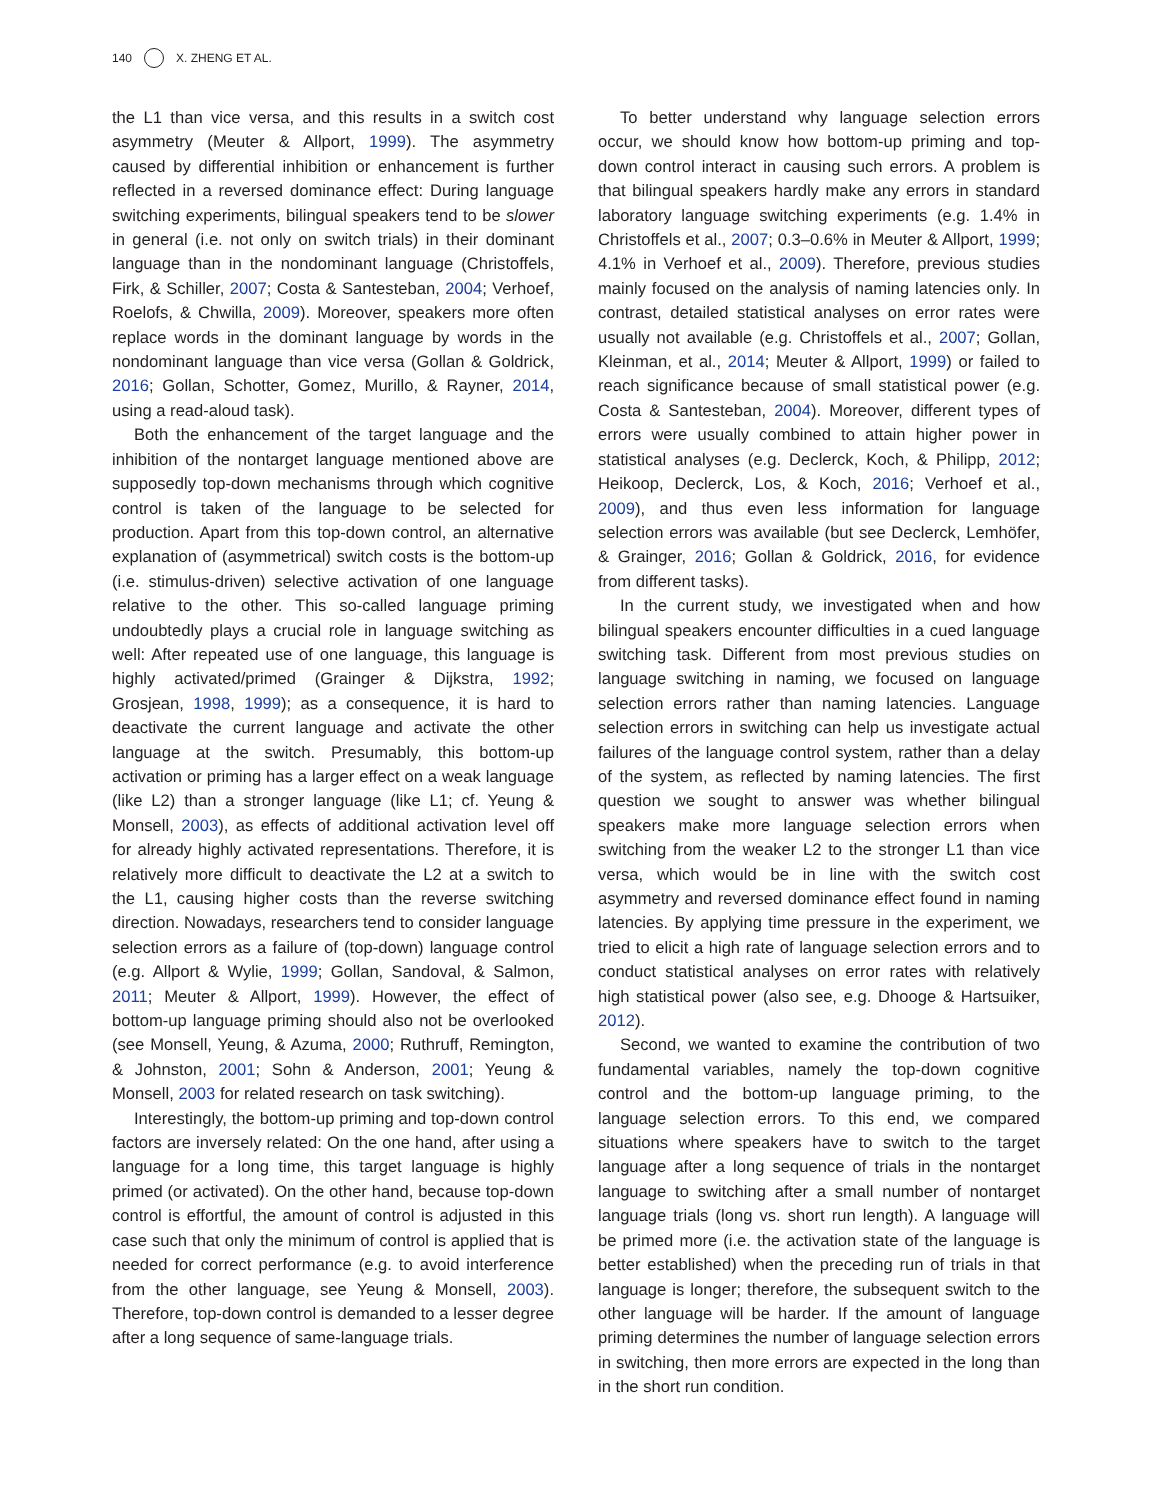140 X. ZHENG ET AL.
the L1 than vice versa, and this results in a switch cost asymmetry (Meuter & Allport, 1999). The asymmetry caused by differential inhibition or enhancement is further reflected in a reversed dominance effect: During language switching experiments, bilingual speakers tend to be slower in general (i.e. not only on switch trials) in their dominant language than in the nondominant language (Christoffels, Firk, & Schiller, 2007; Costa & Santesteban, 2004; Verhoef, Roelofs, & Chwilla, 2009). Moreover, speakers more often replace words in the dominant language by words in the nondominant language than vice versa (Gollan & Goldrick, 2016; Gollan, Schotter, Gomez, Murillo, & Rayner, 2014, using a read-aloud task).
Both the enhancement of the target language and the inhibition of the nontarget language mentioned above are supposedly top-down mechanisms through which cognitive control is taken of the language to be selected for production. Apart from this top-down control, an alternative explanation of (asymmetrical) switch costs is the bottom-up (i.e. stimulus-driven) selective activation of one language relative to the other. This so-called language priming undoubtedly plays a crucial role in language switching as well: After repeated use of one language, this language is highly activated/primed (Grainger & Dijkstra, 1992; Grosjean, 1998, 1999); as a consequence, it is hard to deactivate the current language and activate the other language at the switch. Presumably, this bottom-up activation or priming has a larger effect on a weak language (like L2) than a stronger language (like L1; cf. Yeung & Monsell, 2003), as effects of additional activation level off for already highly activated representations. Therefore, it is relatively more difficult to deactivate the L2 at a switch to the L1, causing higher costs than the reverse switching direction. Nowadays, researchers tend to consider language selection errors as a failure of (top-down) language control (e.g. Allport & Wylie, 1999; Gollan, Sandoval, & Salmon, 2011; Meuter & Allport, 1999). However, the effect of bottom-up language priming should also not be overlooked (see Monsell, Yeung, & Azuma, 2000; Ruthruff, Remington, & Johnston, 2001; Sohn & Anderson, 2001; Yeung & Monsell, 2003 for related research on task switching).
Interestingly, the bottom-up priming and top-down control factors are inversely related: On the one hand, after using a language for a long time, this target language is highly primed (or activated). On the other hand, because top-down control is effortful, the amount of control is adjusted in this case such that only the minimum of control is applied that is needed for correct performance (e.g. to avoid interference from the other language, see Yeung & Monsell, 2003). Therefore, top-down control is demanded to a lesser degree after a long sequence of same-language trials.
To better understand why language selection errors occur, we should know how bottom-up priming and top-down control interact in causing such errors. A problem is that bilingual speakers hardly make any errors in standard laboratory language switching experiments (e.g. 1.4% in Christoffels et al., 2007; 0.3–0.6% in Meuter & Allport, 1999; 4.1% in Verhoef et al., 2009). Therefore, previous studies mainly focused on the analysis of naming latencies only. In contrast, detailed statistical analyses on error rates were usually not available (e.g. Christoffels et al., 2007; Gollan, Kleinman, et al., 2014; Meuter & Allport, 1999) or failed to reach significance because of small statistical power (e.g. Costa & Santesteban, 2004). Moreover, different types of errors were usually combined to attain higher power in statistical analyses (e.g. Declerck, Koch, & Philipp, 2012; Heikoop, Declerck, Los, & Koch, 2016; Verhoef et al., 2009), and thus even less information for language selection errors was available (but see Declerck, Lemhöfer, & Grainger, 2016; Gollan & Goldrick, 2016, for evidence from different tasks).
In the current study, we investigated when and how bilingual speakers encounter difficulties in a cued language switching task. Different from most previous studies on language switching in naming, we focused on language selection errors rather than naming latencies. Language selection errors in switching can help us investigate actual failures of the language control system, rather than a delay of the system, as reflected by naming latencies. The first question we sought to answer was whether bilingual speakers make more language selection errors when switching from the weaker L2 to the stronger L1 than vice versa, which would be in line with the switch cost asymmetry and reversed dominance effect found in naming latencies. By applying time pressure in the experiment, we tried to elicit a high rate of language selection errors and to conduct statistical analyses on error rates with relatively high statistical power (also see, e.g. Dhooge & Hartsuiker, 2012).
Second, we wanted to examine the contribution of two fundamental variables, namely the top-down cognitive control and the bottom-up language priming, to the language selection errors. To this end, we compared situations where speakers have to switch to the target language after a long sequence of trials in the nontarget language to switching after a small number of nontarget language trials (long vs. short run length). A language will be primed more (i.e. the activation state of the language is better established) when the preceding run of trials in that language is longer; therefore, the subsequent switch to the other language will be harder. If the amount of language priming determines the number of language selection errors in switching, then more errors are expected in the long than in the short run condition.